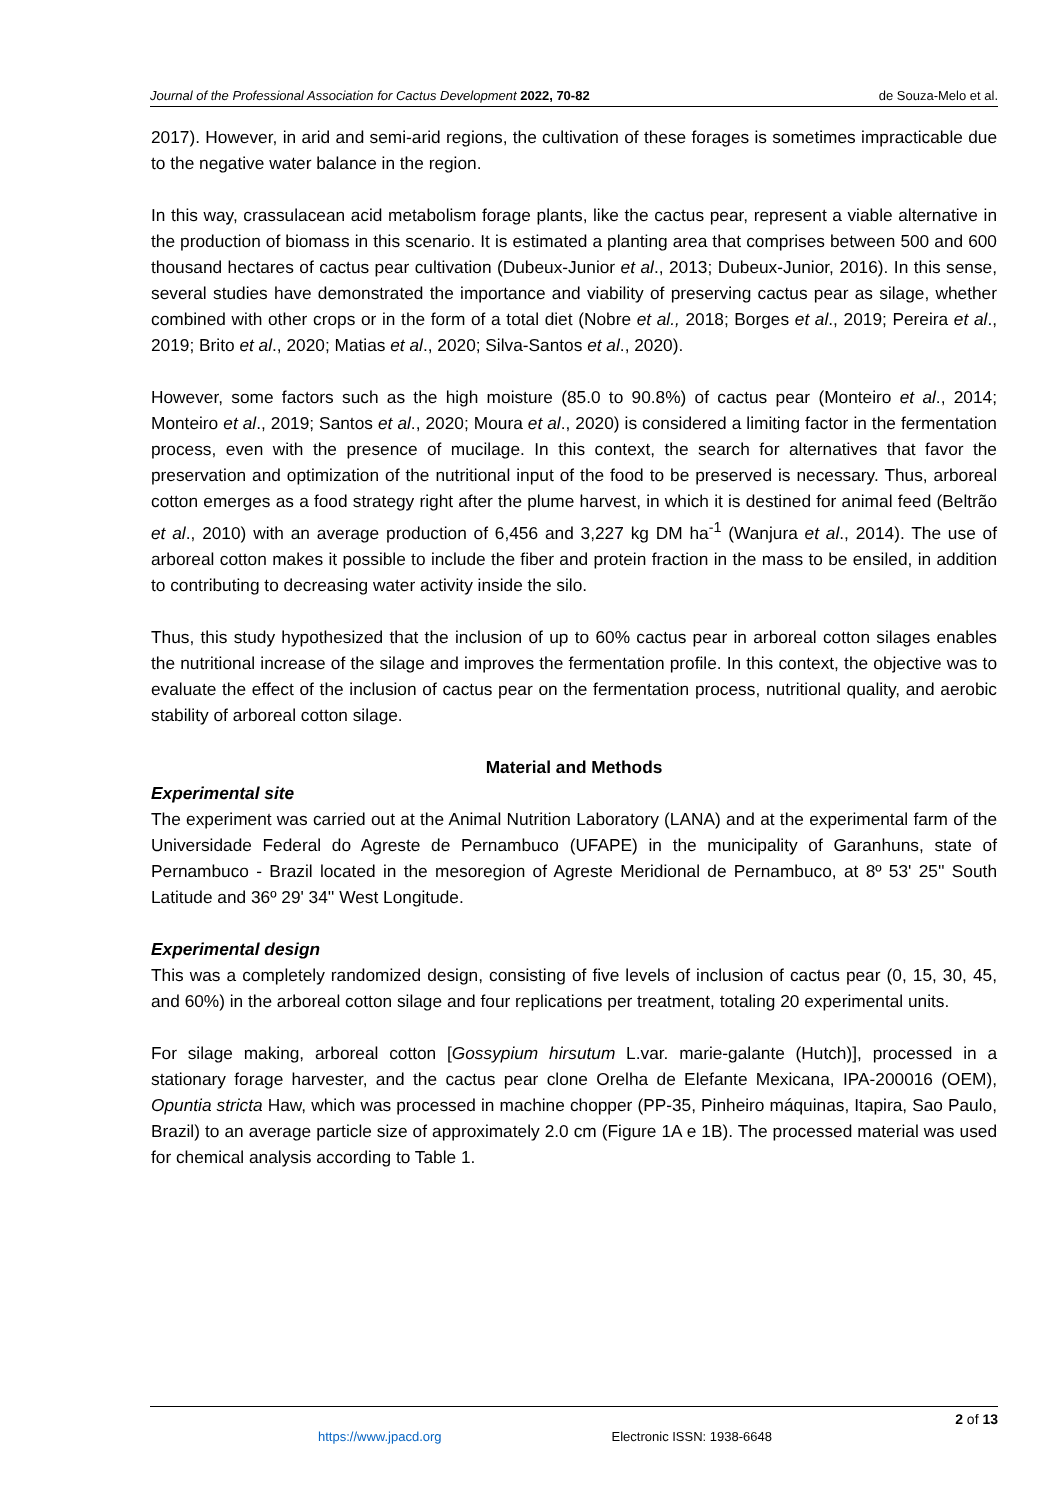Journal of the Professional Association for Cactus Development 2022, 70-82 de Souza-Melo et al.
2017). However, in arid and semi-arid regions, the cultivation of these forages is sometimes impracticable due to the negative water balance in the region.
In this way, crassulacean acid metabolism forage plants, like the cactus pear, represent a viable alternative in the production of biomass in this scenario. It is estimated a planting area that comprises between 500 and 600 thousand hectares of cactus pear cultivation (Dubeux-Junior et al., 2013; Dubeux-Junior, 2016). In this sense, several studies have demonstrated the importance and viability of preserving cactus pear as silage, whether combined with other crops or in the form of a total diet (Nobre et al., 2018; Borges et al., 2019; Pereira et al., 2019; Brito et al., 2020; Matias et al., 2020; Silva-Santos et al., 2020).
However, some factors such as the high moisture (85.0 to 90.8%) of cactus pear (Monteiro et al., 2014; Monteiro et al., 2019; Santos et al., 2020; Moura et al., 2020) is considered a limiting factor in the fermentation process, even with the presence of mucilage. In this context, the search for alternatives that favor the preservation and optimization of the nutritional input of the food to be preserved is necessary. Thus, arboreal cotton emerges as a food strategy right after the plume harvest, in which it is destined for animal feed (Beltrão et al., 2010) with an average production of 6,456 and 3,227 kg DM ha<sup>-1</sup> (Wanjura et al., 2014). The use of arboreal cotton makes it possible to include the fiber and protein fraction in the mass to be ensiled, in addition to contributing to decreasing water activity inside the silo.
Thus, this study hypothesized that the inclusion of up to 60% cactus pear in arboreal cotton silages enables the nutritional increase of the silage and improves the fermentation profile. In this context, the objective was to evaluate the effect of the inclusion of cactus pear on the fermentation process, nutritional quality, and aerobic stability of arboreal cotton silage.
Material and Methods
Experimental site
The experiment was carried out at the Animal Nutrition Laboratory (LANA) and at the experimental farm of the Universidade Federal do Agreste de Pernambuco (UFAPE) in the municipality of Garanhuns, state of Pernambuco - Brazil located in the mesoregion of Agreste Meridional de Pernambuco, at 8º 53' 25'' South Latitude and 36º 29' 34'' West Longitude.
Experimental design
This was a completely randomized design, consisting of five levels of inclusion of cactus pear (0, 15, 30, 45, and 60%) in the arboreal cotton silage and four replications per treatment, totaling 20 experimental units.
For silage making, arboreal cotton [Gossypium hirsutum L.var. marie-galante (Hutch)], processed in a stationary forage harvester, and the cactus pear clone Orelha de Elefante Mexicana, IPA-200016 (OEM), Opuntia stricta Haw, which was processed in machine chopper (PP-35, Pinheiro máquinas, Itapira, Sao Paulo, Brazil) to an average particle size of approximately 2.0 cm (Figure 1A e 1B). The processed material was used for chemical analysis according to Table 1.
2 of 13
https://www.jpacd.org Electronic ISSN: 1938-6648